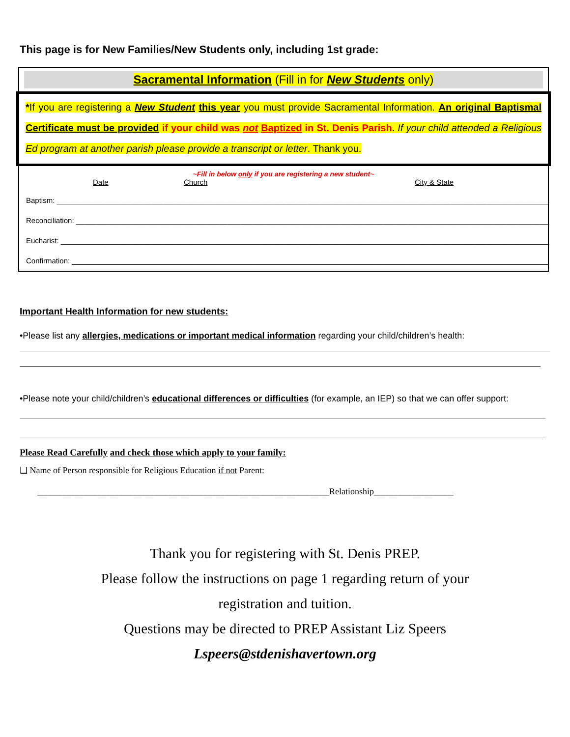This page is for New Families/New Students only, including 1st grade:
Sacramental Information (Fill in for New Students only)
*If you are registering a New Student this year you must provide Sacramental Information. An original Baptismal Certificate must be provided if your child was not Baptized in St. Denis Parish. If your child attended a Religious Ed program at another parish please provide a transcript or letter. Thank you.
~Fill in below only if you are registering a new student~
Date Church City & State
Baptism: ____________________________________________________________________________________________________________________________
Reconciliation: _____________________________________________________________________________________________________________________
Eucharist: ___________________________________________________________________________________________________________________________
Confirmation: ______________________________________________________________________________________________________________________
Important Health Information for new students:
•Please list any allergies, medications or important medical information regarding your child/children’s health:
•Please note your child/children’s educational differences or difficulties (for example, an IEP) so that we can offer support:
Please Read Carefully and check those which apply to your family:
❑ Name of Person responsible for Religious Education if not Parent:
__________________________________________________________________Relationship__________________
Thank you for registering with St. Denis PREP.
Please follow the instructions on page 1 regarding return of your
registration and tuition.
Questions may be directed to PREP Assistant Liz Speers
Lspeers@stdenishavertown.org